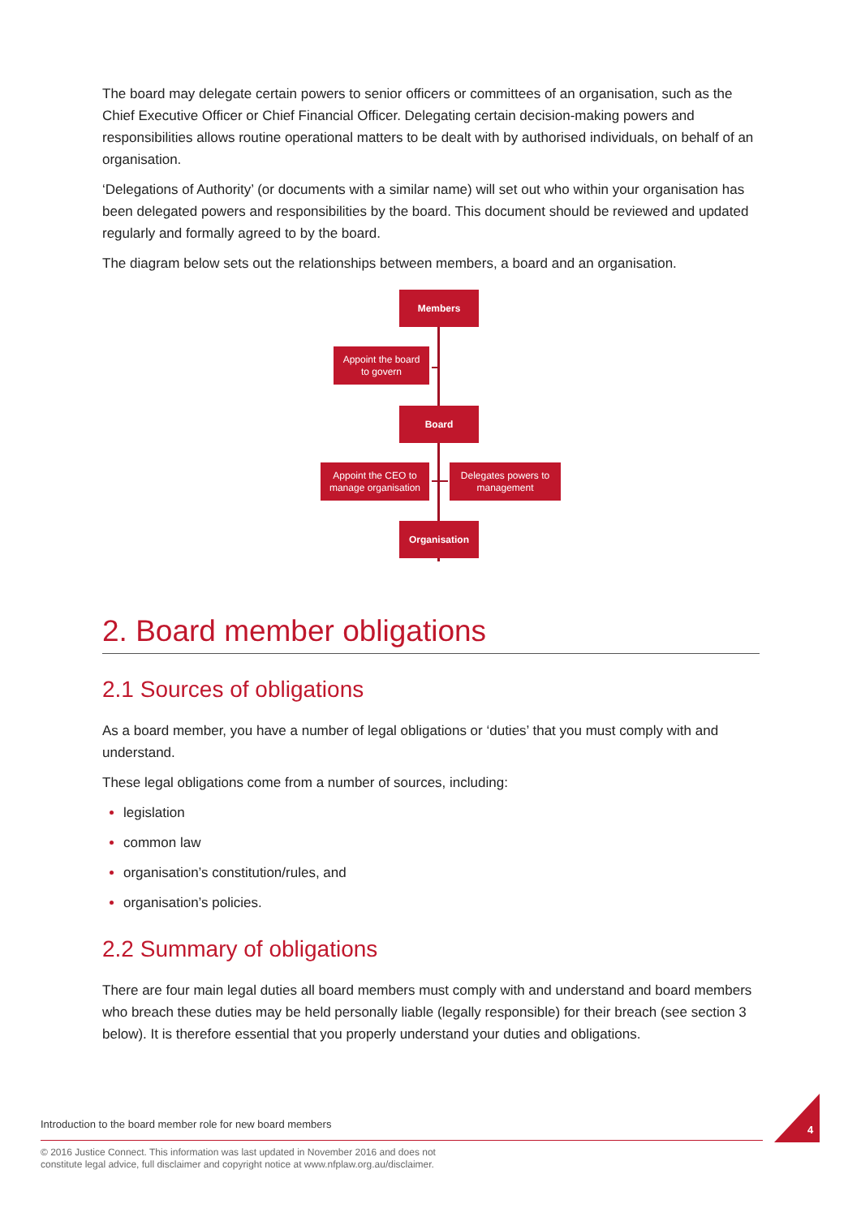The board may delegate certain powers to senior officers or committees of an organisation, such as the Chief Executive Officer or Chief Financial Officer. Delegating certain decision-making powers and responsibilities allows routine operational matters to be dealt with by authorised individuals, on behalf of an organisation.
‘Delegations of Authority’ (or documents with a similar name) will set out who within your organisation has been delegated powers and responsibilities by the board. This document should be reviewed and updated regularly and formally agreed to by the board.
The diagram below sets out the relationships between members, a board and an organisation.
Members
Appoint the board
to govern
Board
Appoint the CEO to
manage organisation
Delegates powers to
management
Organisation
2. Board member obligations
2.1 Sources of obligations
As a board member, you have a number of legal obligations or ‘duties’ that you must comply with and understand.
These legal obligations come from a number of sources, including:
legislation
common law
organisation’s constitution/rules, and
organisation’s policies.
2.2 Summary of obligations
There are four main legal duties all board members must comply with and understand and board members who breach these duties may be held personally liable (legally responsible) for their breach (see section 3 below). It is therefore essential that you properly understand your duties and obligations.
Introduction to the board member role for new board members
© 2016 Justice Connect. This information was last updated in November 2016 and does not
constitute legal advice, full disclaimer and copyright notice at www.nfplaw.org.au/disclaimer.
4